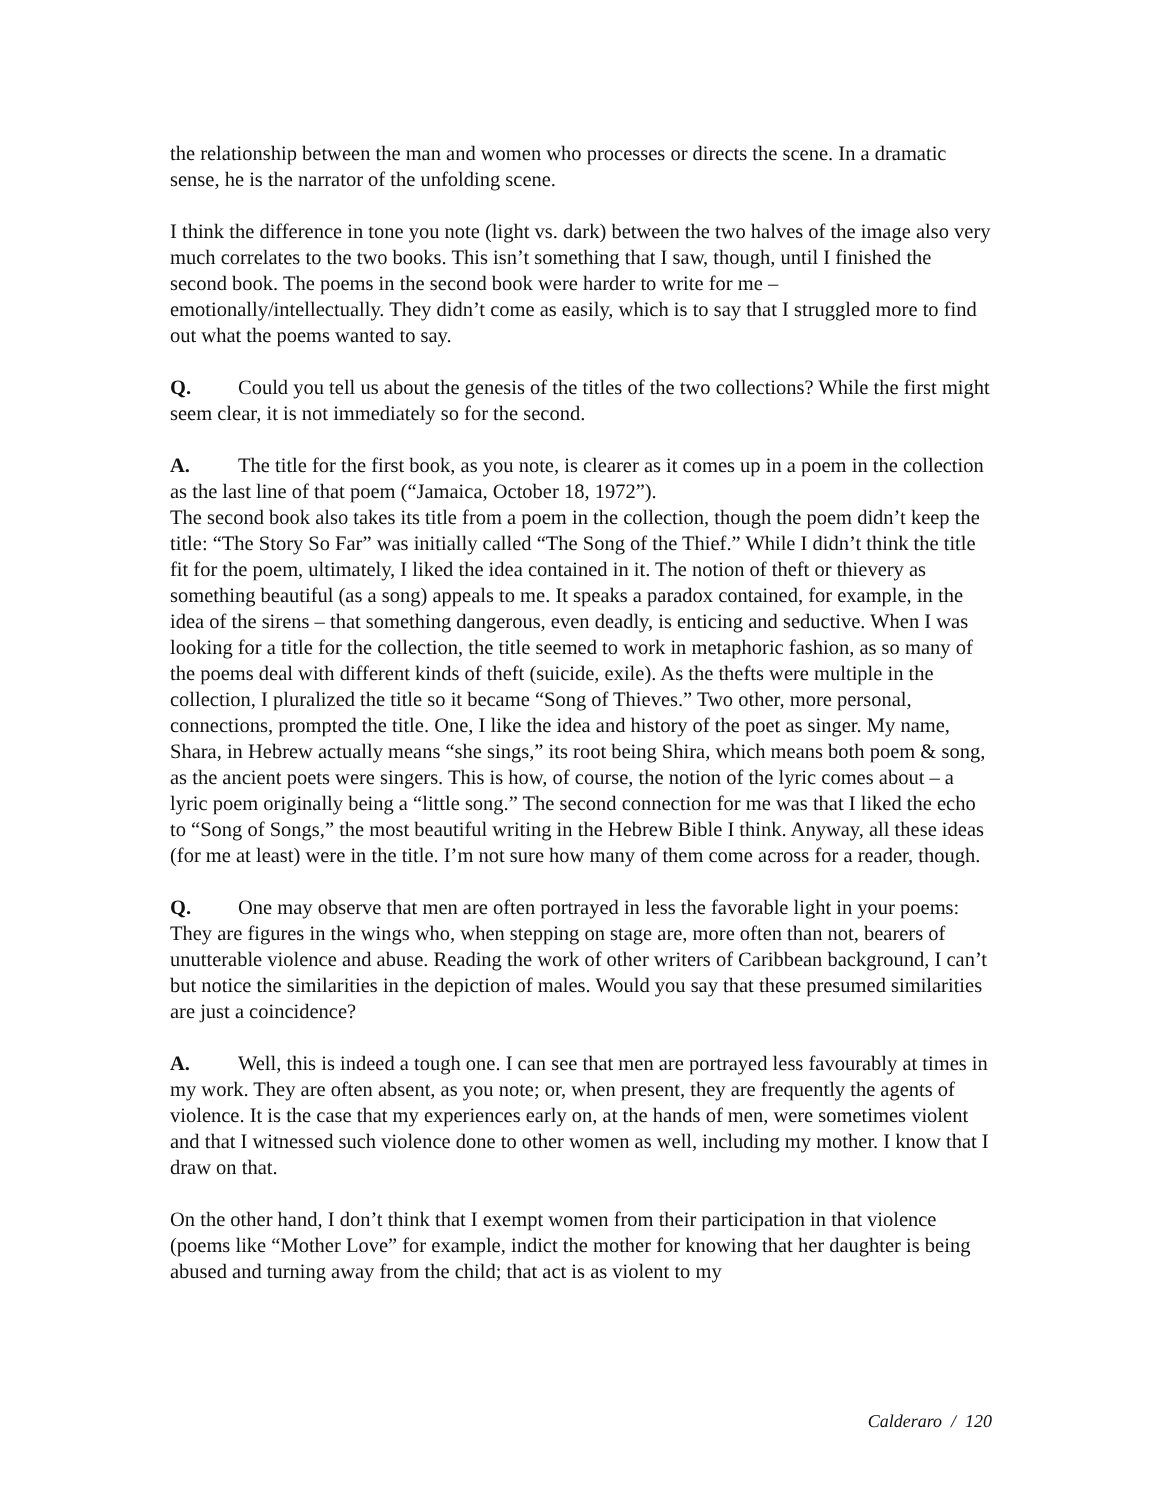the relationship between the man and women who processes or directs the scene. In a dramatic sense, he is the narrator of the unfolding scene.
I think the difference in tone you note (light vs. dark) between the two halves of the image also very much correlates to the two books. This isn’t something that I saw, though, until I finished the second book. The poems in the second book were harder to write for me – emotionally/intellectually. They didn’t come as easily, which is to say that I struggled more to find out what the poems wanted to say.
Q. Could you tell us about the genesis of the titles of the two collections? While the first might seem clear, it is not immediately so for the second.
A. The title for the first book, as you note, is clearer as it comes up in a poem in the collection as the last line of that poem (“Jamaica, October 18, 1972”).
The second book also takes its title from a poem in the collection, though the poem didn’t keep the title: “The Story So Far” was initially called “The Song of the Thief.” While I didn’t think the title fit for the poem, ultimately, I liked the idea contained in it. The notion of theft or thievery as something beautiful (as a song) appeals to me. It speaks a paradox contained, for example, in the idea of the sirens – that something dangerous, even deadly, is enticing and seductive. When I was looking for a title for the collection, the title seemed to work in metaphoric fashion, as so many of the poems deal with different kinds of theft (suicide, exile). As the thefts were multiple in the collection, I pluralized the title so it became “Song of Thieves.” Two other, more personal, connections, prompted the title. One, I like the idea and history of the poet as singer. My name, Shara, in Hebrew actually means “she sings,” its root being Shira, which means both poem & song, as the ancient poets were singers. This is how, of course, the notion of the lyric comes about – a lyric poem originally being a “little song.” The second connection for me was that I liked the echo to “Song of Songs,” the most beautiful writing in the Hebrew Bible I think. Anyway, all these ideas (for me at least) were in the title. I’m not sure how many of them come across for a reader, though.
Q. One may observe that men are often portrayed in less the favorable light in your poems: They are figures in the wings who, when stepping on stage are, more often than not, bearers of unutterable violence and abuse. Reading the work of other writers of Caribbean background, I can’t but notice the similarities in the depiction of males. Would you say that these presumed similarities are just a coincidence?
A. Well, this is indeed a tough one. I can see that men are portrayed less favourably at times in my work. They are often absent, as you note; or, when present, they are frequently the agents of violence. It is the case that my experiences early on, at the hands of men, were sometimes violent and that I witnessed such violence done to other women as well, including my mother. I know that I draw on that.
On the other hand, I don’t think that I exempt women from their participation in that violence (poems like “Mother Love” for example, indict the mother for knowing that her daughter is being abused and turning away from the child; that act is as violent to my
Calderaro / 120